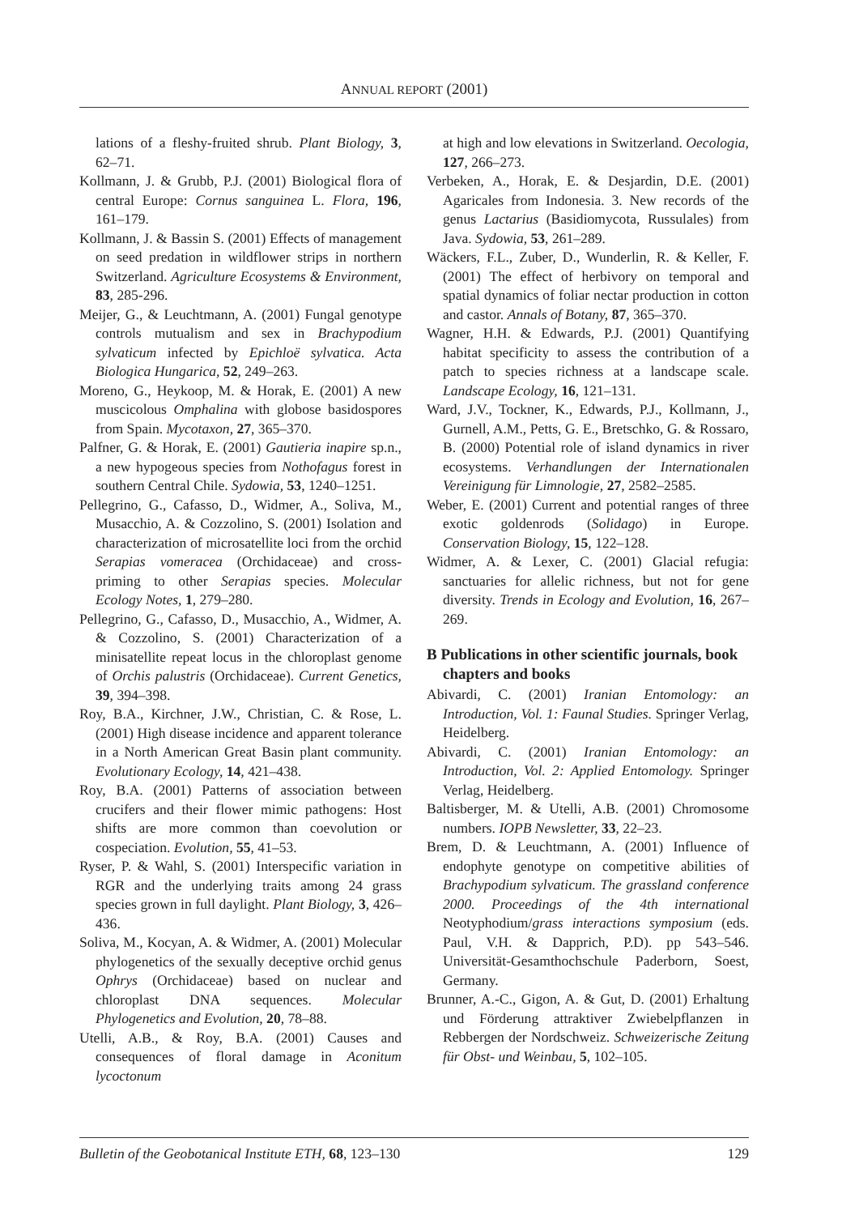ANNUAL REPORT (2001)
lations of a fleshy-fruited shrub. Plant Biology, 3, 62–71.
Kollmann, J. & Grubb, P.J. (2001) Biological flora of central Europe: Cornus sanguinea L. Flora, 196, 161–179.
Kollmann, J. & Bassin S. (2001) Effects of management on seed predation in wildflower strips in northern Switzerland. Agriculture Ecosystems & Environment, 83, 285-296.
Meijer, G., & Leuchtmann, A. (2001) Fungal genotype controls mutualism and sex in Brachypodium sylvaticum infected by Epichloë sylvatica. Acta Biologica Hungarica, 52, 249–263.
Moreno, G., Heykoop, M. & Horak, E. (2001) A new muscicolous Omphalina with globose basidospores from Spain. Mycotaxon, 27, 365–370.
Palfner, G. & Horak, E. (2001) Gautieria inapire sp.n., a new hypogeous species from Nothofagus forest in southern Central Chile. Sydowia, 53, 1240–1251.
Pellegrino, G., Cafasso, D., Widmer, A., Soliva, M., Musacchio, A. & Cozzolino, S. (2001) Isolation and characterization of microsatellite loci from the orchid Serapias vomeracea (Orchidaceae) and cross-priming to other Serapias species. Molecular Ecology Notes, 1, 279–280.
Pellegrino, G., Cafasso, D., Musacchio, A., Widmer, A. & Cozzolino, S. (2001) Characterization of a minisatellite repeat locus in the chloroplast genome of Orchis palustris (Orchidaceae). Current Genetics, 39, 394–398.
Roy, B.A., Kirchner, J.W., Christian, C. & Rose, L. (2001) High disease incidence and apparent tolerance in a North American Great Basin plant community. Evolutionary Ecology, 14, 421–438.
Roy, B.A. (2001) Patterns of association between crucifers and their flower mimic pathogens: Host shifts are more common than coevolution or cospeciation. Evolution, 55, 41–53.
Ryser, P. & Wahl, S. (2001) Interspecific variation in RGR and the underlying traits among 24 grass species grown in full daylight. Plant Biology, 3, 426–436.
Soliva, M., Kocyan, A. & Widmer, A. (2001) Molecular phylogenetics of the sexually deceptive orchid genus Ophrys (Orchidaceae) based on nuclear and chloroplast DNA sequences. Molecular Phylogenetics and Evolution, 20, 78–88.
Utelli, A.B., & Roy, B.A. (2001) Causes and consequences of floral damage in Aconitum lycoctonum
at high and low elevations in Switzerland. Oecologia, 127, 266–273.
Verbeken, A., Horak, E. & Desjardin, D.E. (2001) Agaricales from Indonesia. 3. New records of the genus Lactarius (Basidiomycota, Russulales) from Java. Sydowia, 53, 261–289.
Wäckers, F.L., Zuber, D., Wunderlin, R. & Keller, F. (2001) The effect of herbivory on temporal and spatial dynamics of foliar nectar production in cotton and castor. Annals of Botany, 87, 365–370.
Wagner, H.H. & Edwards, P.J. (2001) Quantifying habitat specificity to assess the contribution of a patch to species richness at a landscape scale. Landscape Ecology, 16, 121–131.
Ward, J.V., Tockner, K., Edwards, P.J., Kollmann, J., Gurnell, A.M., Petts, G. E., Bretschko, G. & Rossaro, B. (2000) Potential role of island dynamics in river ecosystems. Verhandlungen der Internationalen Vereinigung für Limnologie, 27, 2582–2585.
Weber, E. (2001) Current and potential ranges of three exotic goldenrods (Solidago) in Europe. Conservation Biology, 15, 122–128.
Widmer, A. & Lexer, C. (2001) Glacial refugia: sanctuaries for allelic richness, but not for gene diversity. Trends in Ecology and Evolution, 16, 267–269.
B Publications in other scientific journals, book chapters and books
Abivardi, C. (2001) Iranian Entomology: an Introduction, Vol. 1: Faunal Studies. Springer Verlag, Heidelberg.
Abivardi, C. (2001) Iranian Entomology: an Introduction, Vol. 2: Applied Entomology. Springer Verlag, Heidelberg.
Baltisberger, M. & Utelli, A.B. (2001) Chromosome numbers. IOPB Newsletter, 33, 22–23.
Brem, D. & Leuchtmann, A. (2001) Influence of endophyte genotype on competitive abilities of Brachypodium sylvaticum. The grassland conference 2000. Proceedings of the 4th international Neotyphodium/grass interactions symposium (eds. Paul, V.H. & Dapprich, P.D). pp 543–546. Universität-Gesamthochschule Paderborn, Soest, Germany.
Brunner, A.-C., Gigon, A. & Gut, D. (2001) Erhaltung und Förderung attraktiver Zwiebelpflanzen in Rebbergen der Nordschweiz. Schweizerische Zeitung für Obst- und Weinbau, 5, 102–105.
Bulletin of the Geobotanical Institute ETH, 68, 123–130 129